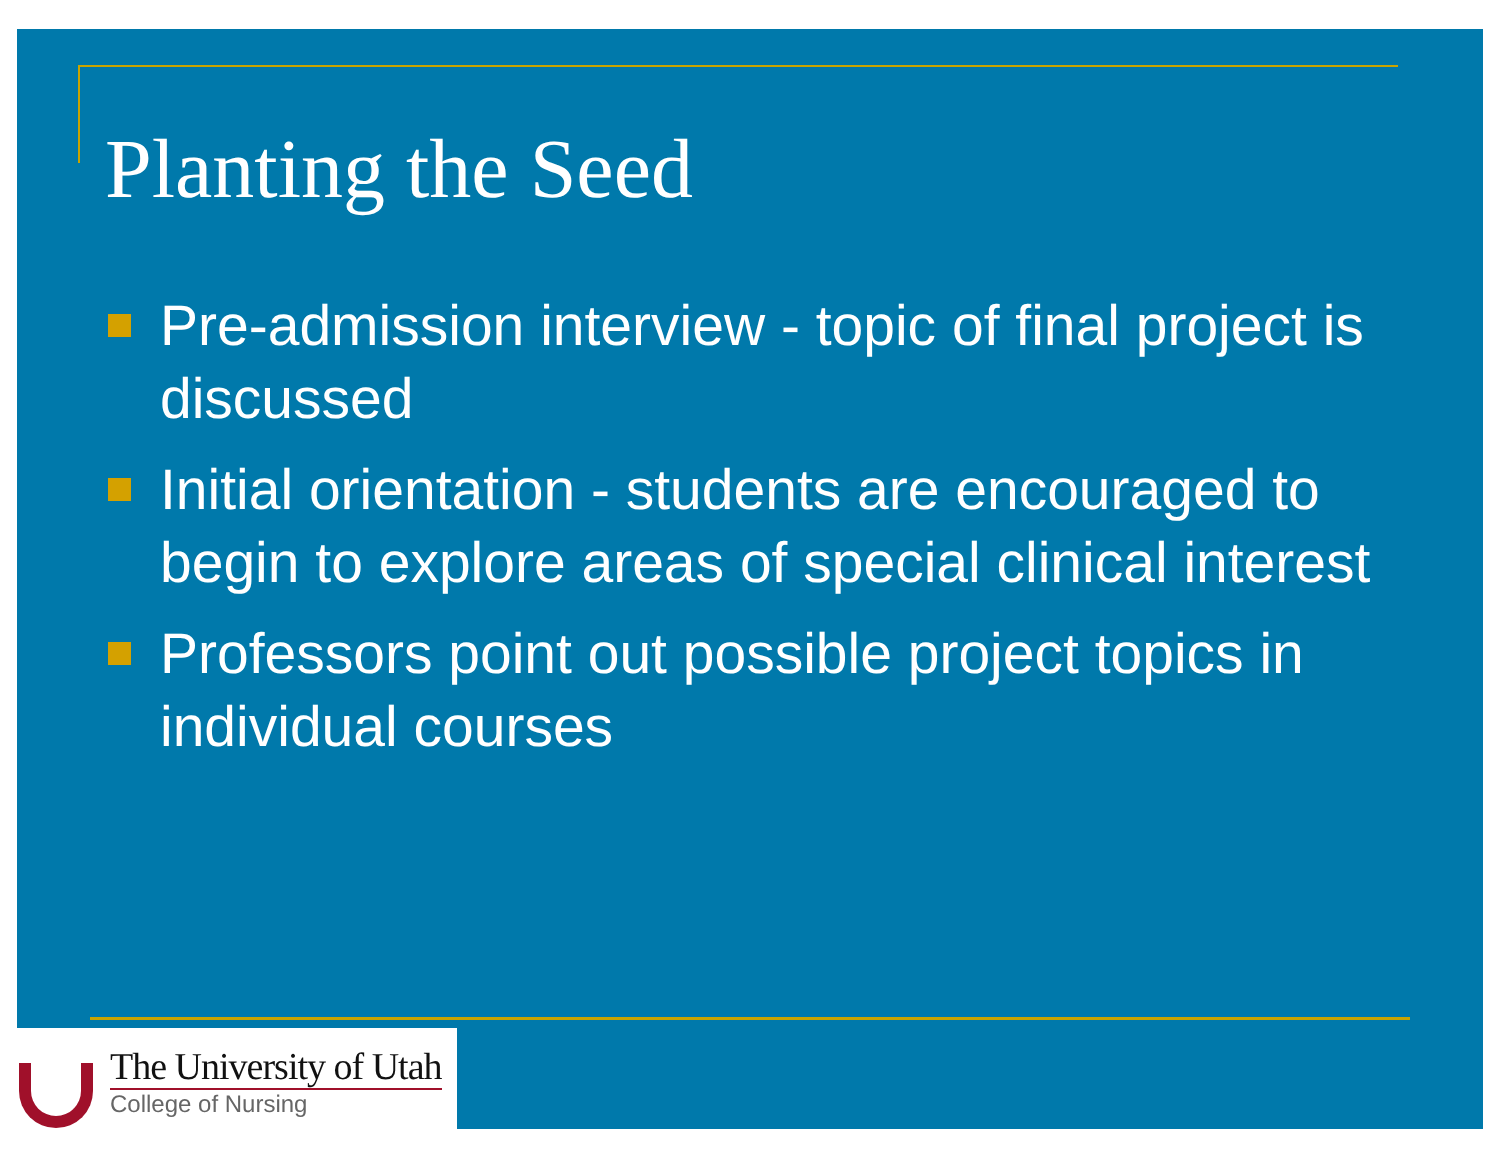Planting the Seed
Pre-admission interview - topic of final project is discussed
Initial orientation - students are encouraged to begin to explore areas of special clinical interest
Professors point out possible project topics in individual courses
The University of Utah
College of Nursing